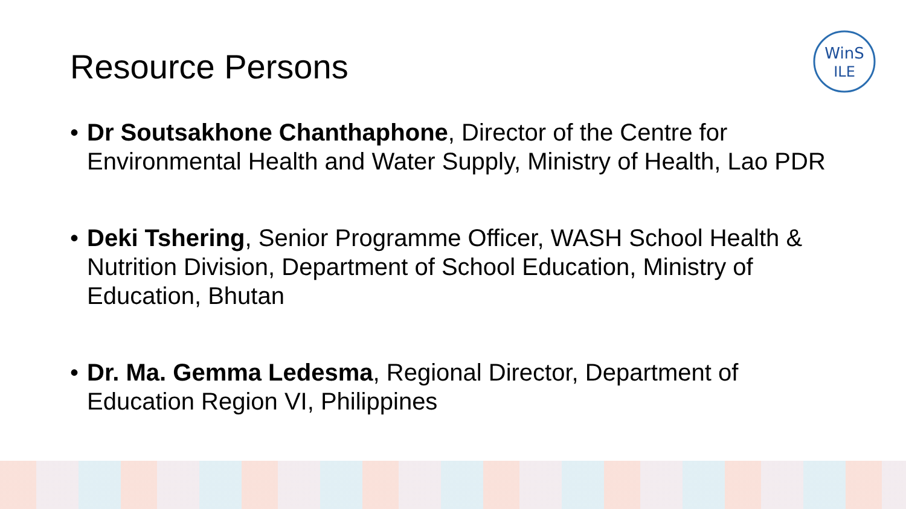Resource Persons
WinS
ILE
• Dr Soutsakhone Chanthaphone, Director of the Centre for Environmental Health and Water Supply, Ministry of Health, Lao PDR
• Deki Tshering, Senior Programme Officer, WASH School Health & Nutrition Division, Department of School Education, Ministry of Education, Bhutan
• Dr. Ma. Gemma Ledesma, Regional Director, Department of Education Region VI, Philippines